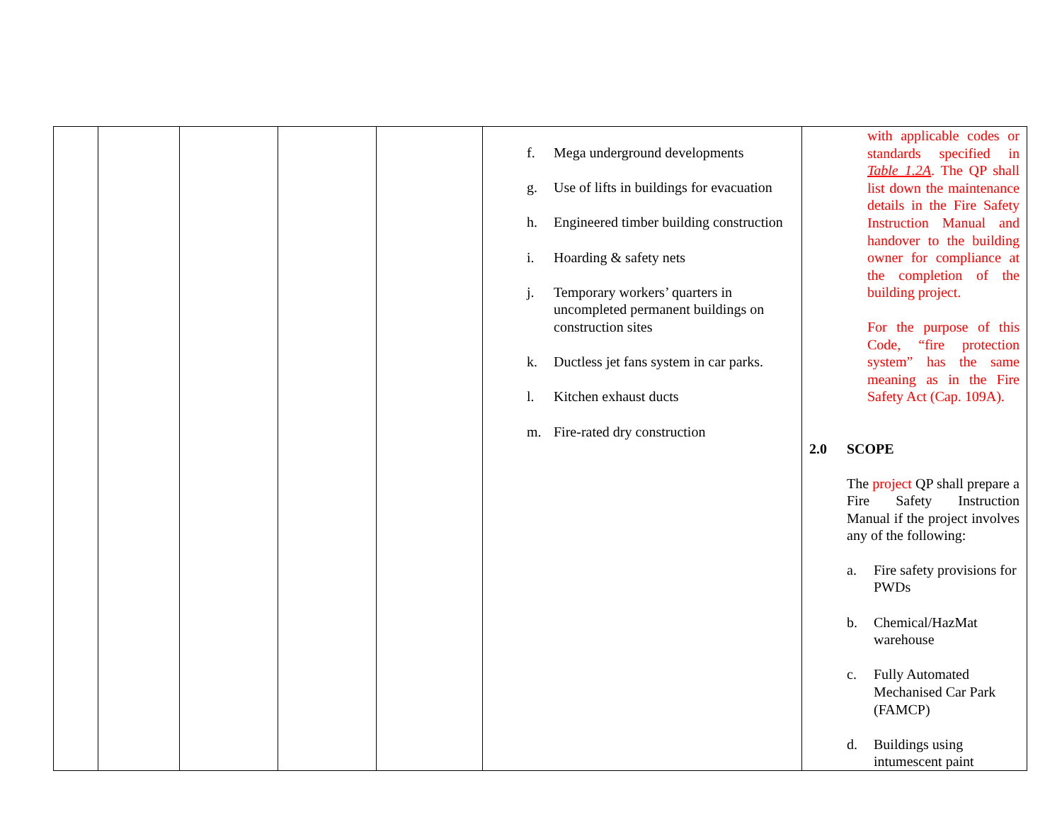| | | | | | f. Mega underground developments g. Use of lifts in buildings for evacuation h. Engineered timber building construction i. Hoarding & safety nets j. Temporary workers’ quarters in uncompleted permanent buildings on construction sites k. Ductless jet fans system in car parks. l. Kitchen exhaust ducts m. Fire-rated dry construction | with applicable codes or standards specified in Table 1.2A . The QP shall list down the maintenance details in the Fire Safety Instruction Manual and handover to the building owner for compliance at the completion of the building project. For the purpose of this Code, “fire protection system” has the same meaning as in the Fire Safety Act (Cap. 109A). 2.0 SCOPE The project QP shall prepare a Fire Safety Instruction Manual if the project involves any of the following: a. Fire safety provisions for PWDs b. Chemical/HazMat warehouse c. Fully Automated Mechanised Car Park (FAMCP) d. Buildings using intumescent paint |